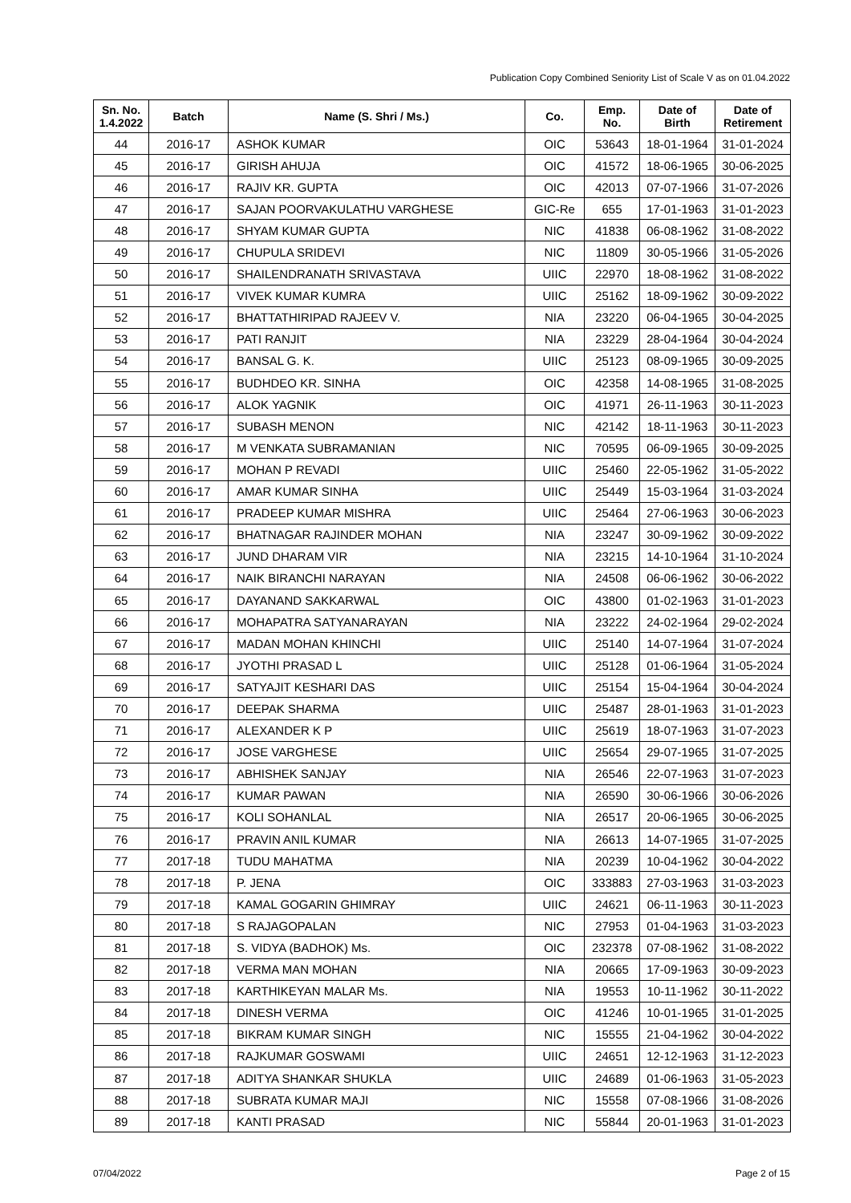Publication Copy Combined Seniority List of Scale V as on 01.04.2022
| Sn. No. 1.4.2022 | Batch | Name (S. Shri / Ms.) | Co. | Emp. No. | Date of Birth | Date of Retirement |
| --- | --- | --- | --- | --- | --- | --- |
| 44 | 2016-17 | ASHOK KUMAR | OIC | 53643 | 18-01-1964 | 31-01-2024 |
| 45 | 2016-17 | GIRISH AHUJA | OIC | 41572 | 18-06-1965 | 30-06-2025 |
| 46 | 2016-17 | RAJIV KR. GUPTA | OIC | 42013 | 07-07-1966 | 31-07-2026 |
| 47 | 2016-17 | SAJAN POORVAKULATHU VARGHESE | GIC-Re | 655 | 17-01-1963 | 31-01-2023 |
| 48 | 2016-17 | SHYAM KUMAR GUPTA | NIC | 41838 | 06-08-1962 | 31-08-2022 |
| 49 | 2016-17 | CHUPULA SRIDEVI | NIC | 11809 | 30-05-1966 | 31-05-2026 |
| 50 | 2016-17 | SHAILENDRANATH SRIVASTAVA | UIIC | 22970 | 18-08-1962 | 31-08-2022 |
| 51 | 2016-17 | VIVEK KUMAR KUMRA | UIIC | 25162 | 18-09-1962 | 30-09-2022 |
| 52 | 2016-17 | BHATTATHIRIPAD RAJEEV V. | NIA | 23220 | 06-04-1965 | 30-04-2025 |
| 53 | 2016-17 | PATI RANJIT | NIA | 23229 | 28-04-1964 | 30-04-2024 |
| 54 | 2016-17 | BANSAL G. K. | UIIC | 25123 | 08-09-1965 | 30-09-2025 |
| 55 | 2016-17 | BUDHDEO KR. SINHA | OIC | 42358 | 14-08-1965 | 31-08-2025 |
| 56 | 2016-17 | ALOK YAGNIK | OIC | 41971 | 26-11-1963 | 30-11-2023 |
| 57 | 2016-17 | SUBASH MENON | NIC | 42142 | 18-11-1963 | 30-11-2023 |
| 58 | 2016-17 | M VENKATA SUBRAMANIAN | NIC | 70595 | 06-09-1965 | 30-09-2025 |
| 59 | 2016-17 | MOHAN P REVADI | UIIC | 25460 | 22-05-1962 | 31-05-2022 |
| 60 | 2016-17 | AMAR KUMAR SINHA | UIIC | 25449 | 15-03-1964 | 31-03-2024 |
| 61 | 2016-17 | PRADEEP KUMAR MISHRA | UIIC | 25464 | 27-06-1963 | 30-06-2023 |
| 62 | 2016-17 | BHATNAGAR RAJINDER MOHAN | NIA | 23247 | 30-09-1962 | 30-09-2022 |
| 63 | 2016-17 | JUND DHARAM VIR | NIA | 23215 | 14-10-1964 | 31-10-2024 |
| 64 | 2016-17 | NAIK BIRANCHI NARAYAN | NIA | 24508 | 06-06-1962 | 30-06-2022 |
| 65 | 2016-17 | DAYANAND SAKKARWAL | OIC | 43800 | 01-02-1963 | 31-01-2023 |
| 66 | 2016-17 | MOHAPATRA SATYANARAYAN | NIA | 23222 | 24-02-1964 | 29-02-2024 |
| 67 | 2016-17 | MADAN MOHAN KHINCHI | UIIC | 25140 | 14-07-1964 | 31-07-2024 |
| 68 | 2016-17 | JYOTHI PRASAD L | UIIC | 25128 | 01-06-1964 | 31-05-2024 |
| 69 | 2016-17 | SATYAJIT KESHARI DAS | UIIC | 25154 | 15-04-1964 | 30-04-2024 |
| 70 | 2016-17 | DEEPAK SHARMA | UIIC | 25487 | 28-01-1963 | 31-01-2023 |
| 71 | 2016-17 | ALEXANDER K P | UIIC | 25619 | 18-07-1963 | 31-07-2023 |
| 72 | 2016-17 | JOSE VARGHESE | UIIC | 25654 | 29-07-1965 | 31-07-2025 |
| 73 | 2016-17 | ABHISHEK SANJAY | NIA | 26546 | 22-07-1963 | 31-07-2023 |
| 74 | 2016-17 | KUMAR PAWAN | NIA | 26590 | 30-06-1966 | 30-06-2026 |
| 75 | 2016-17 | KOLI SOHANLAL | NIA | 26517 | 20-06-1965 | 30-06-2025 |
| 76 | 2016-17 | PRAVIN ANIL KUMAR | NIA | 26613 | 14-07-1965 | 31-07-2025 |
| 77 | 2017-18 | TUDU MAHATMA | NIA | 20239 | 10-04-1962 | 30-04-2022 |
| 78 | 2017-18 | P. JENA | OIC | 333883 | 27-03-1963 | 31-03-2023 |
| 79 | 2017-18 | KAMAL GOGARIN GHIMRAY | UIIC | 24621 | 06-11-1963 | 30-11-2023 |
| 80 | 2017-18 | S RAJAGOPALAN | NIC | 27953 | 01-04-1963 | 31-03-2023 |
| 81 | 2017-18 | S. VIDYA (BADHOK) Ms. | OIC | 232378 | 07-08-1962 | 31-08-2022 |
| 82 | 2017-18 | VERMA MAN MOHAN | NIA | 20665 | 17-09-1963 | 30-09-2023 |
| 83 | 2017-18 | KARTHIKEYAN MALAR Ms. | NIA | 19553 | 10-11-1962 | 30-11-2022 |
| 84 | 2017-18 | DINESH VERMA | OIC | 41246 | 10-01-1965 | 31-01-2025 |
| 85 | 2017-18 | BIKRAM KUMAR SINGH | NIC | 15555 | 21-04-1962 | 30-04-2022 |
| 86 | 2017-18 | RAJKUMAR GOSWAMI | UIIC | 24651 | 12-12-1963 | 31-12-2023 |
| 87 | 2017-18 | ADITYA SHANKAR SHUKLA | UIIC | 24689 | 01-06-1963 | 31-05-2023 |
| 88 | 2017-18 | SUBRATA KUMAR MAJI | NIC | 15558 | 07-08-1966 | 31-08-2026 |
| 89 | 2017-18 | KANTI PRASAD | NIC | 55844 | 20-01-1963 | 31-01-2023 |
07/04/2022 Page 2 of 15